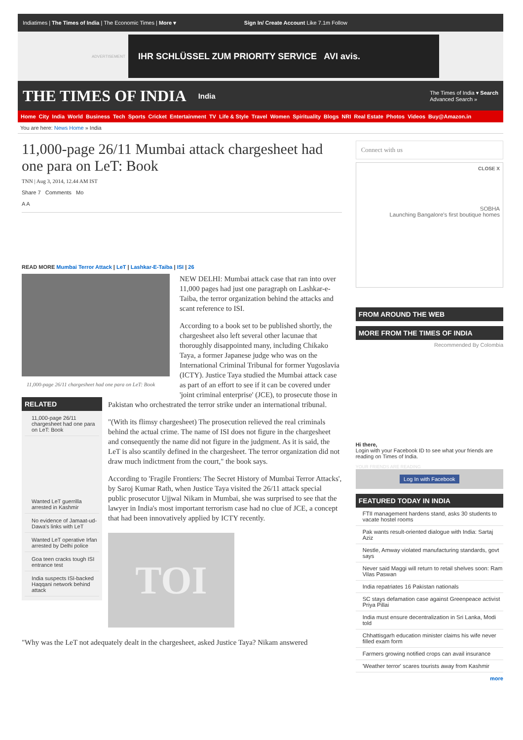Indiatimes | The Times of India | The Economic Times | More ▾ Sign In/ Create Account Like 7.1m Follow
ADVERTISEMENT
IHR SCHLÜSSEL ZUM PRIORITY SERVICE AVI avis.
THE TIMES OF INDIA
India The Times of India ▾ Search
Advanced Search »
Home City India World Business Tech Sports Cricket Entertainment TV Life & Style Travel Women Spirituality Blogs NRI Real Estate Photos Videos Buy@Amazon.in
You are here: News Home » India
11,000-page 26/11 Mumbai attack chargesheet had one para on LeT: Book
TNN | Aug 3, 2014, 12.44 AM IST
Share 7 Comments Mo
A A
READ MORE Mumbai Terror Attack | LeT | Lashkar-E-Taiba | ISI | 26
11,000-page 26/11 chargesheet had one para on LeT: Book
RELATED
11,000-page 26/11 chargesheet had one para on LeT: Book
Wanted LeT guerrilla arrested in Kashmir
No evidence of Jamaat-ud-Dawa's links with LeT
Wanted LeT operative Irfan arrested by Delhi police
Goa teen cracks tough ISI entrance test
India suspects ISI-backed Haqqani network behind attack
NEW DELHI: Mumbai attack case that ran into over 11,000 pages had just one paragraph on Lashkar-e-Taiba, the terror organization behind the attacks and scant reference to ISI.
According to a book set to be published shortly, the chargesheet also left several other lacunae that thoroughly disappointed many, including Chikako Taya, a former Japanese judge who was on the International Criminal Tribunal for former Yugoslavia (ICTY). Justice Taya studied the Mumbai attack case as part of an effort to see if it can be covered under 'joint criminal enterprise' (JCE), to prosecute those in Pakistan who orchestrated the terror strike under an international tribunal.
"(With its flimsy chargesheet) The prosecution relieved the real criminals behind the actual crime. The name of ISI does not figure in the chargesheet and consequently the name did not figure in the judgment. As it is said, the LeT is also scantily defined in the chargesheet. The terror organization did not draw much indictment from the court," the book says.
According to 'Fragile Frontiers: The Secret History of Mumbai Terror Attacks', by Saroj Kumar Rath, when Justice Taya visited the 26/11 attack special public prosecutor Ujjwal Nikam in Mumbai, she was surprised to see that the lawyer in India's most important terrorism case had no clue of JCE, a concept that had been innovatively applied by ICTY recently.
TOI
"Why was the LeT not adequately dealt in the chargesheet, asked Justice Taya? Nikam answered
Connect with us
CLOSE X
SOBHA
Launching Bangalore's first boutique homes
FROM AROUND THE WEB
MORE FROM THE TIMES OF INDIA
Recommended By Colombia
Hi there,
Login with your Facebook ID to see what your friends are reading on Times of India.
YOUR FRIENDS ARE READING
Log In with Facebook
FEATURED TODAY IN INDIA
FTII management hardens stand, asks 30 students to vacate hostel rooms
Pak wants result-oriented dialogue with India: Sartaj Aziz
Nestle, Amway violated manufacturing standards, govt says
Never said Maggi will return to retail shelves soon: Ram Vilas Paswan
India repatriates 16 Pakistan nationals
SC stays defamation case against Greenpeace activist Priya Pillai
India must ensure decentralization in Sri Lanka, Modi told
Chhattisgarh education minister claims his wife never filled exam form
Farmers growing notified crops can avail insurance
'Weather terror' scares tourists away from Kashmir
more